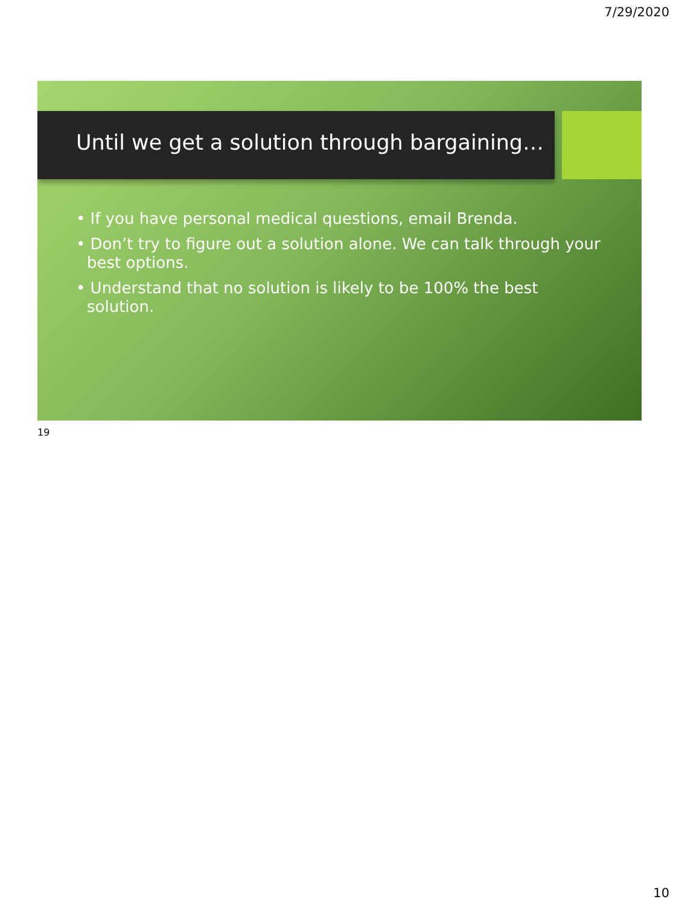7/29/2020
Until we get a solution through bargaining…
• If you have personal medical questions, email Brenda.
• Don’t try to figure out a solution alone. We can talk through your best options.
• Understand that no solution is likely to be 100% the best solution.
19
10